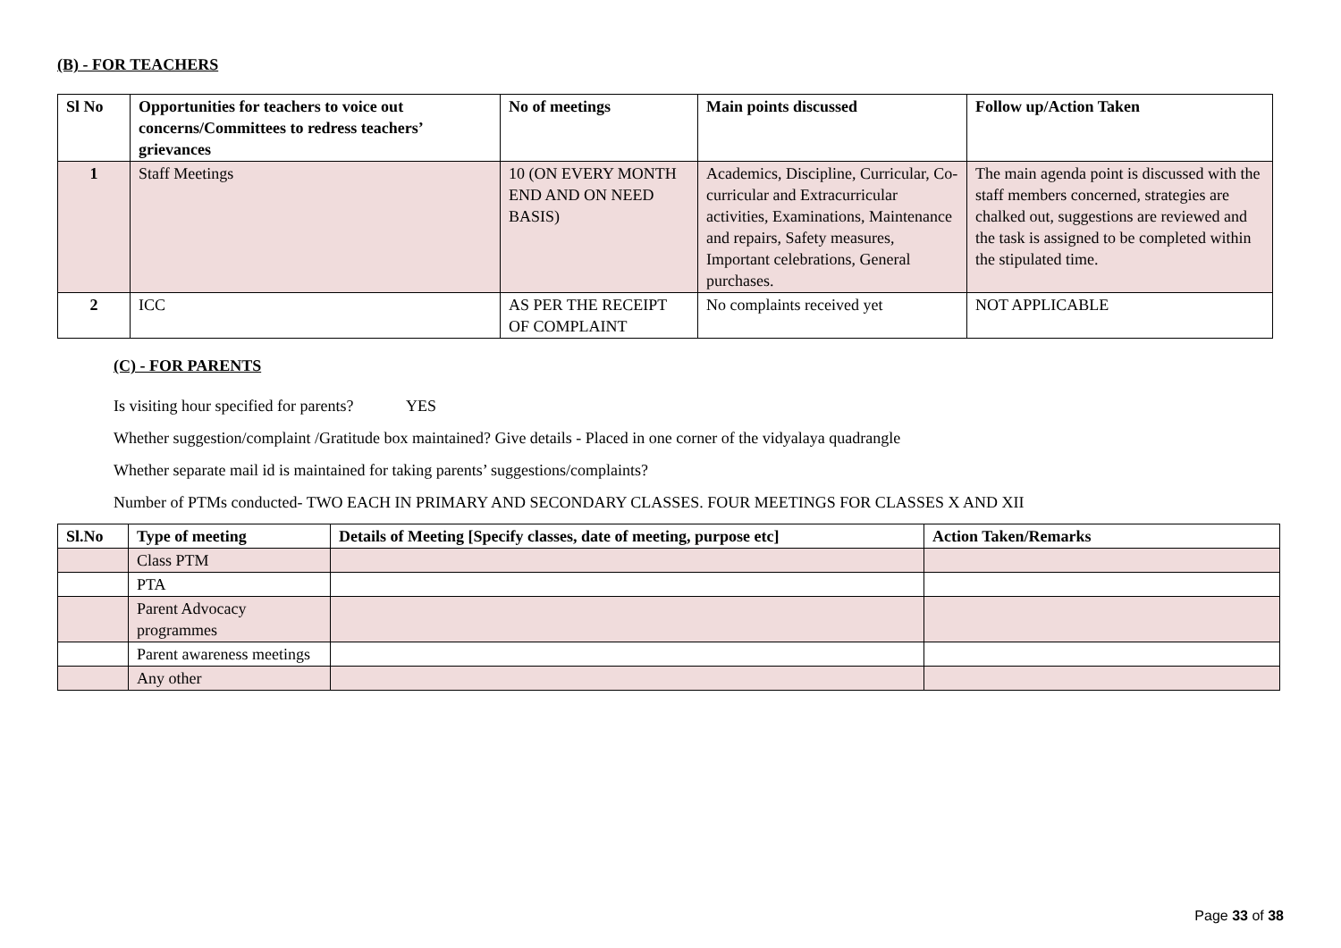(B) - FOR TEACHERS
| Sl No | Opportunities for teachers to voice out concerns/Committees to redress teachers’ grievances | No of meetings | Main points discussed | Follow up/Action Taken |
| --- | --- | --- | --- | --- |
| 1 | Staff Meetings | 10 (ON EVERY MONTH END AND ON NEED BASIS) | Academics, Discipline, Curricular, Co-curricular and Extracurricular activities, Examinations, Maintenance and repairs, Safety measures, Important celebrations, General purchases. | The main agenda point is discussed with the staff members concerned, strategies are chalked out, suggestions are reviewed and the task is assigned to be completed within the stipulated time. |
| 2 | ICC | AS PER THE RECEIPT OF COMPLAINT | No complaints received yet | NOT APPLICABLE |
(C) - FOR PARENTS
Is visiting hour specified for parents? YES
Whether suggestion/complaint /Gratitude box maintained? Give details - Placed in one corner of the vidyalaya quadrangle
Whether separate mail id is maintained for taking parents’ suggestions/complaints?
Number of PTMs conducted- TWO EACH IN PRIMARY AND SECONDARY CLASSES. FOUR MEETINGS FOR CLASSES X AND XII
| Sl.No | Type of meeting | Details of Meeting [Specify classes, date of meeting, purpose etc] | Action Taken/Remarks |
| --- | --- | --- | --- |
| | Class PTM | | |
| | PTA | | |
| | Parent Advocacy programmes | | |
| | Parent awareness meetings | | |
| | Any other | | |
Page 33 of 38